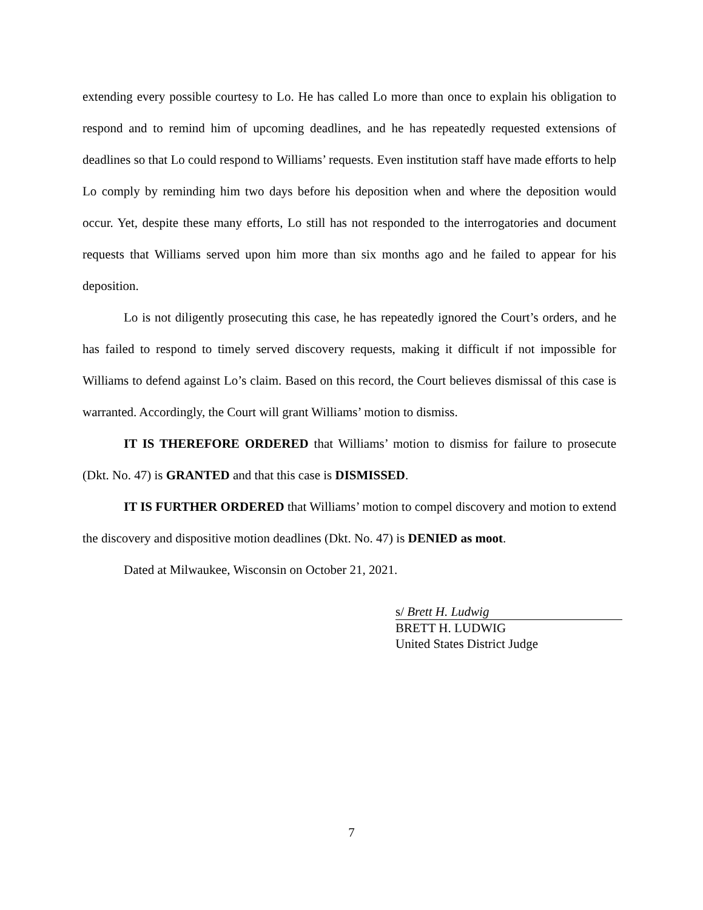extending every possible courtesy to Lo. He has called Lo more than once to explain his obligation to respond and to remind him of upcoming deadlines, and he has repeatedly requested extensions of deadlines so that Lo could respond to Williams’ requests. Even institution staff have made efforts to help Lo comply by reminding him two days before his deposition when and where the deposition would occur. Yet, despite these many efforts, Lo still has not responded to the interrogatories and document requests that Williams served upon him more than six months ago and he failed to appear for his deposition.
Lo is not diligently prosecuting this case, he has repeatedly ignored the Court’s orders, and he has failed to respond to timely served discovery requests, making it difficult if not impossible for Williams to defend against Lo’s claim. Based on this record, the Court believes dismissal of this case is warranted. Accordingly, the Court will grant Williams’ motion to dismiss.
IT IS THEREFORE ORDERED that Williams’ motion to dismiss for failure to prosecute (Dkt. No. 47) is GRANTED and that this case is DISMISSED.
IT IS FURTHER ORDERED that Williams’ motion to compel discovery and motion to extend the discovery and dispositive motion deadlines (Dkt. No. 47) is DENIED as moot.
Dated at Milwaukee, Wisconsin on October 21, 2021.
s/ Brett H. Ludwig
BRETT H. LUDWIG
United States District Judge
7